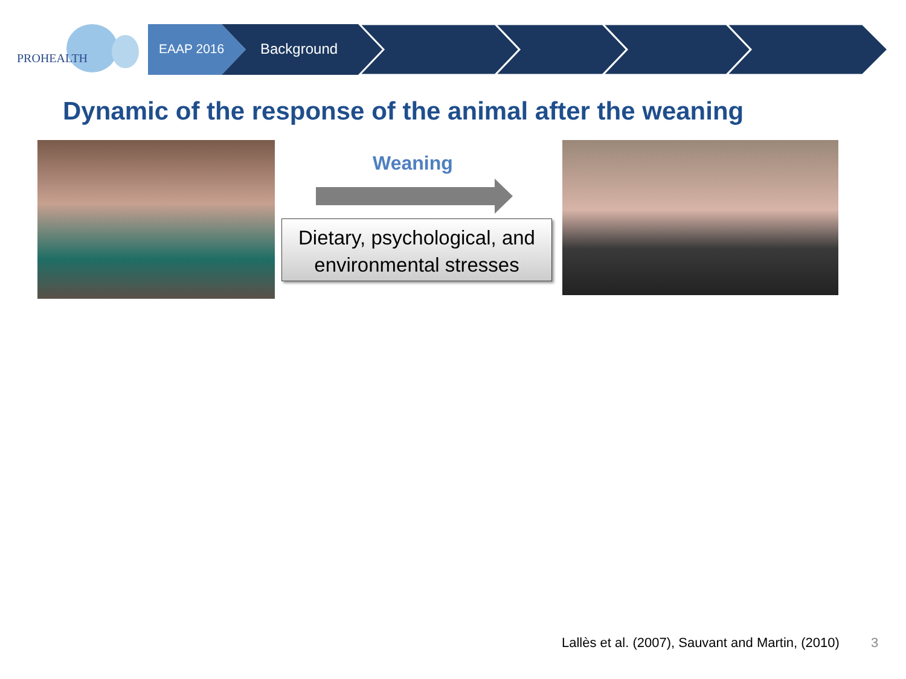PROHEALTH
EAAP 2016 Background
Dynamic of the response of the animal after the weaning
Weaning
Dietary, psychological, and
environmental stresses
Lallès et al. (2007), Sauvant and Martin, (2010)
3